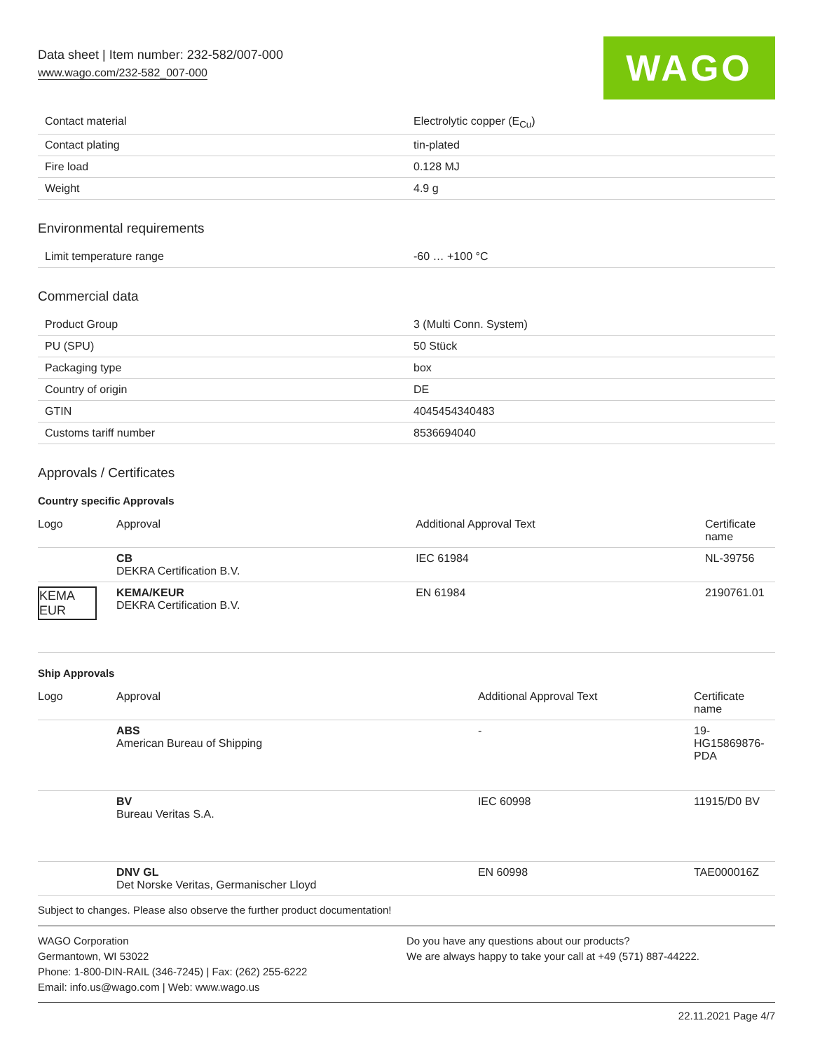Data sheet | Item number: 232-582/007-000
www.wago.com/232-582_007-000
WAGO
| Contact material | Electrolytic copper (E<sub>Cu</sub>) |
| Contact plating | tin-plated |
| Fire load | 0.128 MJ |
| Weight | 4.9 g |
Environmental requirements
| Limit temperature range | -60 … +100 °C |
Commercial data
| Product Group | 3 (Multi Conn. System) |
| PU (SPU) | 50 Stück |
| Packaging type | box |
| Country of origin | DE |
| GTIN | 4045454340483 |
| Customs tariff number | 8536694040 |
Approvals / Certificates
Country specific Approvals
| Logo | Approval | Additional Approval Text | Certificate name |
| --- | --- | --- | --- |
| | CB DEKRA Certification B.V. | IEC 61984 | NL-39756 |
| KEMA EUR | KEMA/KEUR DEKRA Certification B.V. | EN 61984 | 2190761.01 |
Ship Approvals
| Logo | Approval | Additional Approval Text | Certificate name |
| --- | --- | --- | --- |
| | ABS American Bureau of Shipping | - | 19- HG15869876- PDA |
| | BV Bureau Veritas S.A. | IEC 60998 | 11915/D0 BV |
| | DNV GL Det Norske Veritas, Germanischer Lloyd | EN 60998 | TAE000016Z |
Subject to changes. Please also observe the further product documentation!
WAGO Corporation
Germantown, WI 53022
Phone: 1-800-DIN-RAIL (346-7245) | Fax: (262) 255-6222
Email: info.us@wago.com | Web: www.wago.us
Do you have any questions about our products?
We are always happy to take your call at +49 (571) 887-44222.
22.11.2021 Page 4/7